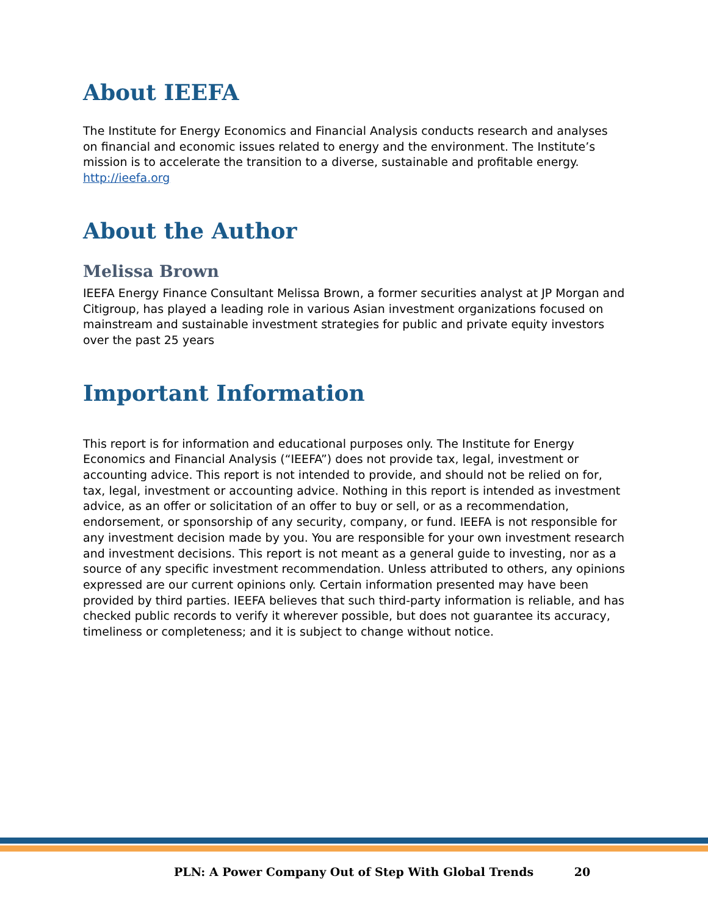About IEEFA
The Institute for Energy Economics and Financial Analysis conducts research and analyses on financial and economic issues related to energy and the environment. The Institute’s mission is to accelerate the transition to a diverse, sustainable and profitable energy. http://ieefa.org
About the Author
Melissa Brown
IEEFA Energy Finance Consultant Melissa Brown, a former securities analyst at JP Morgan and Citigroup, has played a leading role in various Asian investment organizations focused on mainstream and sustainable investment strategies for public and private equity investors over the past 25 years
Important Information
This report is for information and educational purposes only. The Institute for Energy Economics and Financial Analysis (“IEEFA”) does not provide tax, legal, investment or accounting advice. This report is not intended to provide, and should not be relied on for, tax, legal, investment or accounting advice. Nothing in this report is intended as investment advice, as an offer or solicitation of an offer to buy or sell, or as a recommendation, endorsement, or sponsorship of any security, company, or fund. IEEFA is not responsible for any investment decision made by you. You are responsible for your own investment research and investment decisions. This report is not meant as a general guide to investing, nor as a source of any specific investment recommendation. Unless attributed to others, any opinions expressed are our current opinions only. Certain information presented may have been provided by third parties. IEEFA believes that such third-party information is reliable, and has checked public records to verify it wherever possible, but does not guarantee its accuracy, timeliness or completeness; and it is subject to change without notice.
PLN: A Power Company Out of Step With Global Trends 20